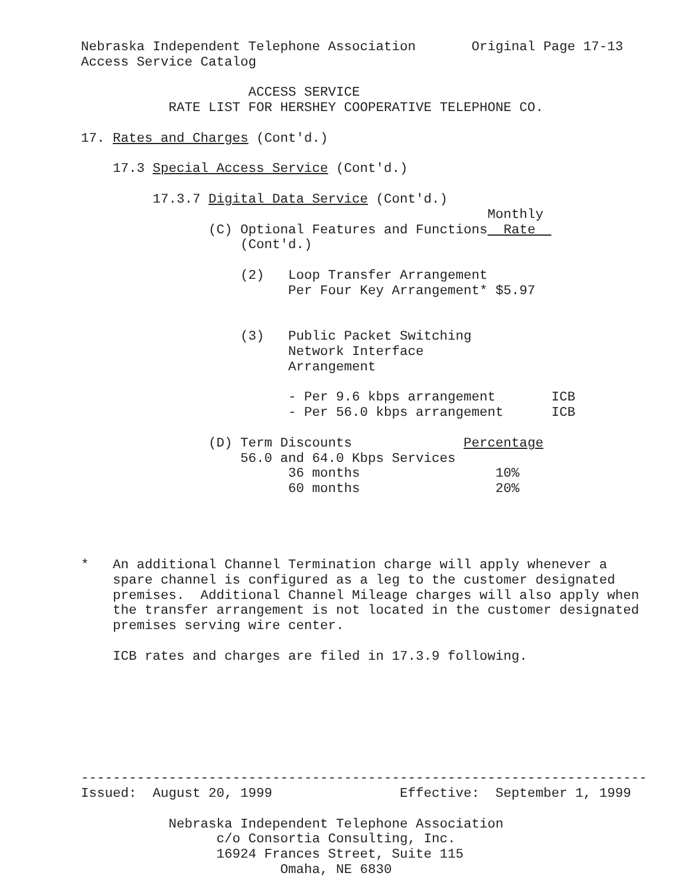Nebraska Independent Telephone Association       Original Page 17-13
Access Service Catalog

                     ACCESS SERVICE
           RATE LIST FOR HERSHEY COOPERATIVE TELEPHONE CO.

17. Rates and Charges (Cont'd.)

    17.3 Special Access Service (Cont'd.)

         17.3.7 Digital Data Service (Cont'd.)
                                                   Monthly
                (C) Optional Features and Functions  Rate  
                    (Cont'd.)

                    (2)   Loop Transfer Arrangement
                          Per Four Key Arrangement* $5.97


                    (3)   Public Packet Switching
                          Network Interface
                          Arrangement

                          - Per 9.6 kbps arrangement       ICB
                          - Per 56.0 kbps arrangement      ICB

                (D) Term Discounts              Percentage
                    56.0 and 64.0 Kbps Services
                          36 months                 10%
                          60 months                 20%




*   An additional Channel Termination charge will apply whenever a
    spare channel is configured as a leg to the customer designated
    premises.  Additional Channel Mileage charges will also apply when
    the transfer arrangement is not located in the customer designated
    premises serving wire center.

    ICB rates and charges are filed in 17.3.9 following.







-----------------------------------------------------------------------
Issued:  August 20, 1999                Effective:  September 1, 1999

           Nebraska Independent Telephone Association
                 c/o Consortia Consulting, Inc.
                 16924 Frances Street, Suite 115
                         Omaha, NE 6830